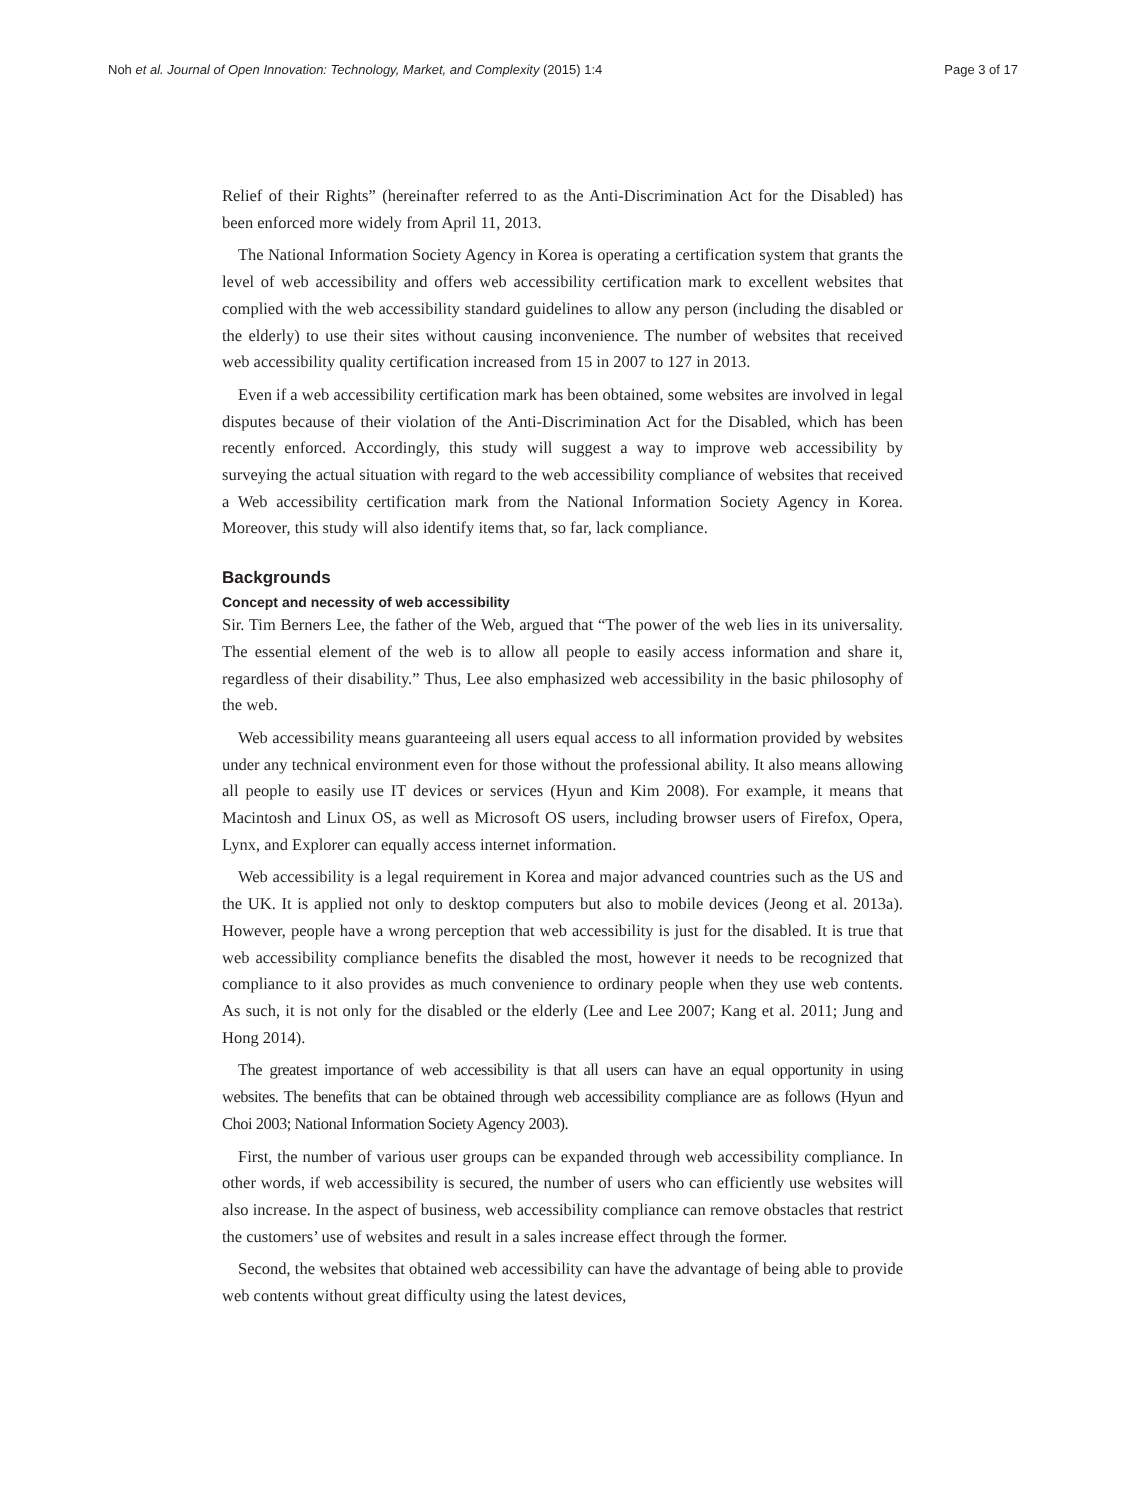Noh et al. Journal of Open Innovation: Technology, Market, and Complexity (2015) 1:4 Page 3 of 17
Relief of their Rights” (hereinafter referred to as the Anti-Discrimination Act for the Disabled) has been enforced more widely from April 11, 2013.
The National Information Society Agency in Korea is operating a certification system that grants the level of web accessibility and offers web accessibility certification mark to excellent websites that complied with the web accessibility standard guidelines to allow any person (including the disabled or the elderly) to use their sites without causing inconvenience. The number of websites that received web accessibility quality certification increased from 15 in 2007 to 127 in 2013.
Even if a web accessibility certification mark has been obtained, some websites are involved in legal disputes because of their violation of the Anti-Discrimination Act for the Disabled, which has been recently enforced. Accordingly, this study will suggest a way to improve web accessibility by surveying the actual situation with regard to the web accessibility compliance of websites that received a Web accessibility certification mark from the National Information Society Agency in Korea. Moreover, this study will also identify items that, so far, lack compliance.
Backgrounds
Concept and necessity of web accessibility
Sir. Tim Berners Lee, the father of the Web, argued that “The power of the web lies in its universality. The essential element of the web is to allow all people to easily access information and share it, regardless of their disability.” Thus, Lee also emphasized web accessibility in the basic philosophy of the web.
Web accessibility means guaranteeing all users equal access to all information provided by websites under any technical environment even for those without the professional ability. It also means allowing all people to easily use IT devices or services (Hyun and Kim 2008). For example, it means that Macintosh and Linux OS, as well as Microsoft OS users, including browser users of Firefox, Opera, Lynx, and Explorer can equally access internet information.
Web accessibility is a legal requirement in Korea and major advanced countries such as the US and the UK. It is applied not only to desktop computers but also to mobile devices (Jeong et al. 2013a). However, people have a wrong perception that web accessibility is just for the disabled. It is true that web accessibility compliance benefits the disabled the most, however it needs to be recognized that compliance to it also provides as much convenience to ordinary people when they use web contents. As such, it is not only for the disabled or the elderly (Lee and Lee 2007; Kang et al. 2011; Jung and Hong 2014).
The greatest importance of web accessibility is that all users can have an equal opportunity in using websites. The benefits that can be obtained through web accessibility compliance are as follows (Hyun and Choi 2003; National Information Society Agency 2003).
First, the number of various user groups can be expanded through web accessibility compliance. In other words, if web accessibility is secured, the number of users who can efficiently use websites will also increase. In the aspect of business, web accessibility compliance can remove obstacles that restrict the customers’ use of websites and result in a sales increase effect through the former.
Second, the websites that obtained web accessibility can have the advantage of being able to provide web contents without great difficulty using the latest devices,